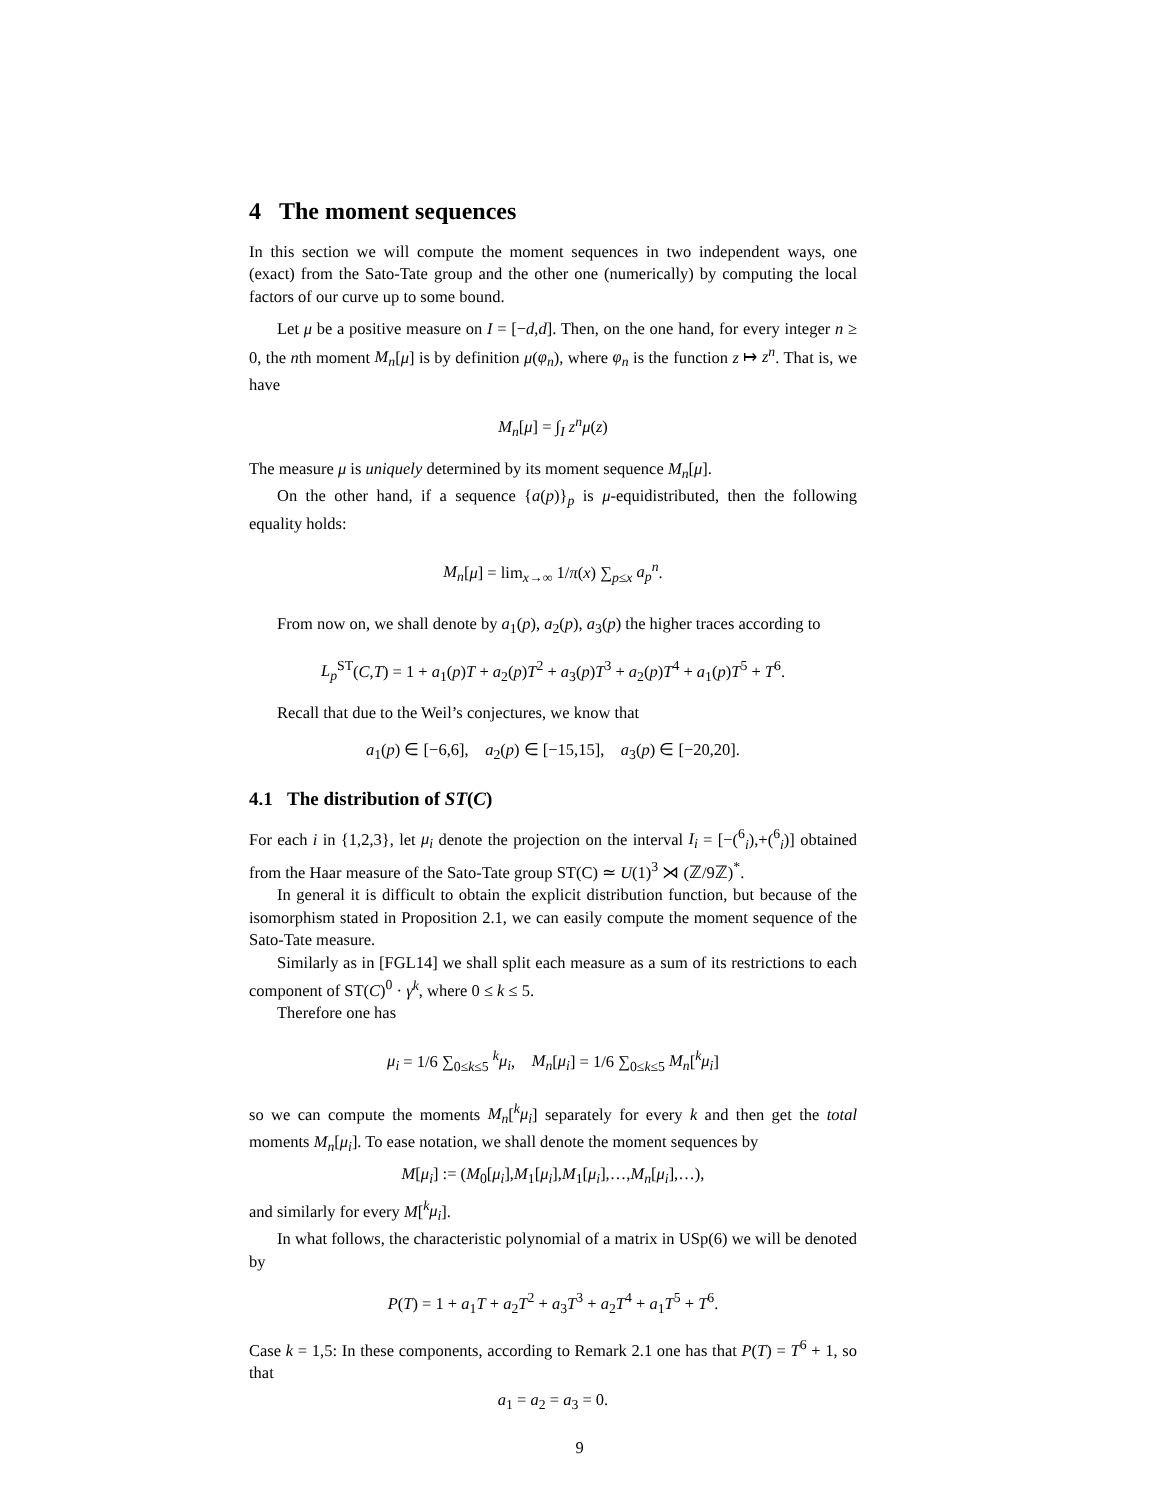4 The moment sequences
In this section we will compute the moment sequences in two independent ways, one (exact) from the Sato-Tate group and the other one (numerically) by computing the local factors of our curve up to some bound.
Let μ be a positive measure on I = [−d,d]. Then, on the one hand, for every integer n ≥ 0, the nth moment M<sub>n</sub>[μ] is by definition μ(φ<sub>n</sub>), where φ<sub>n</sub> is the function z ↦ z<sup>n</sup>. That is, we have
M<sub>n</sub>[μ] = ∫<sub>I</sub> z<sup>n</sup>μ(z)
The measure μ is uniquely determined by its moment sequence M<sub>n</sub>[μ].
On the other hand, if a sequence {a(p)}<sub>p</sub> is μ-equidistributed, then the following equality holds:
M<sub>n</sub>[μ] = lim<sub>x→∞</sub> 1/π(x) ∑<sub>p≤x</sub> a<sub>p</sub><sup>n</sup>.
From now on, we shall denote by a<sub>1</sub>(p), a<sub>2</sub>(p), a<sub>3</sub>(p) the higher traces according to
L<sub>p</sub><sup>ST</sup>(C,T) = 1 + a<sub>1</sub>(p)T + a<sub>2</sub>(p)T<sup>2</sup> + a<sub>3</sub>(p)T<sup>3</sup> + a<sub>2</sub>(p)T<sup>4</sup> + a<sub>1</sub>(p)T<sup>5</sup> + T<sup>6</sup>.
Recall that due to the Weil’s conjectures, we know that
a<sub>1</sub>(p) ∈ [−6,6], a<sub>2</sub>(p) ∈ [−15,15], a<sub>3</sub>(p) ∈ [−20,20].
4.1 The distribution of ST(C)
For each i in {1,2,3}, let μ<sub>i</sub> denote the projection on the interval I<sub>i</sub> = [−(<sup>6</sup><sub>i</sub>),+(<sup>6</sup><sub>i</sub>)] obtained from the Haar measure of the Sato-Tate group ST(C) ≃ U(1)<sup>3</sup> ⋊ (ℤ/9ℤ)<sup>*</sup>.
In general it is difficult to obtain the explicit distribution function, but because of the isomorphism stated in Proposition 2.1, we can easily compute the moment sequence of the Sato-Tate measure.
Similarly as in [FGL14] we shall split each measure as a sum of its restrictions to each component of ST(C)<sup>0</sup> · γ<sup>k</sup>, where 0 ≤ k ≤ 5.
Therefore one has
μ<sub>i</sub> = 1/6 ∑<sub>0≤k≤5</sub> <sup>k</sup>μ<sub>i</sub>, M<sub>n</sub>[μ<sub>i</sub>] = 1/6 ∑<sub>0≤k≤5</sub> M<sub>n</sub>[<sup>k</sup>μ<sub>i</sub>]
so we can compute the moments M<sub>n</sub>[<sup>k</sup>μ<sub>i</sub>] separately for every k and then get the total moments M<sub>n</sub>[μ<sub>i</sub>]. To ease notation, we shall denote the moment sequences by
M[μ<sub>i</sub>] := (M<sub>0</sub>[μ<sub>i</sub>],M<sub>1</sub>[μ<sub>i</sub>],M<sub>1</sub>[μ<sub>i</sub>],…,M<sub>n</sub>[μ<sub>i</sub>],…),
and similarly for every M[<sup>k</sup>μ<sub>i</sub>].
In what follows, the characteristic polynomial of a matrix in USp(6) we will be denoted by
P(T) = 1 + a<sub>1</sub>T + a<sub>2</sub>T<sup>2</sup> + a<sub>3</sub>T<sup>3</sup> + a<sub>2</sub>T<sup>4</sup> + a<sub>1</sub>T<sup>5</sup> + T<sup>6</sup>.
Case k = 1,5: In these components, according to Remark 2.1 one has that P(T) = T<sup>6</sup> + 1, so that
a<sub>1</sub> = a<sub>2</sub> = a<sub>3</sub> = 0.
9